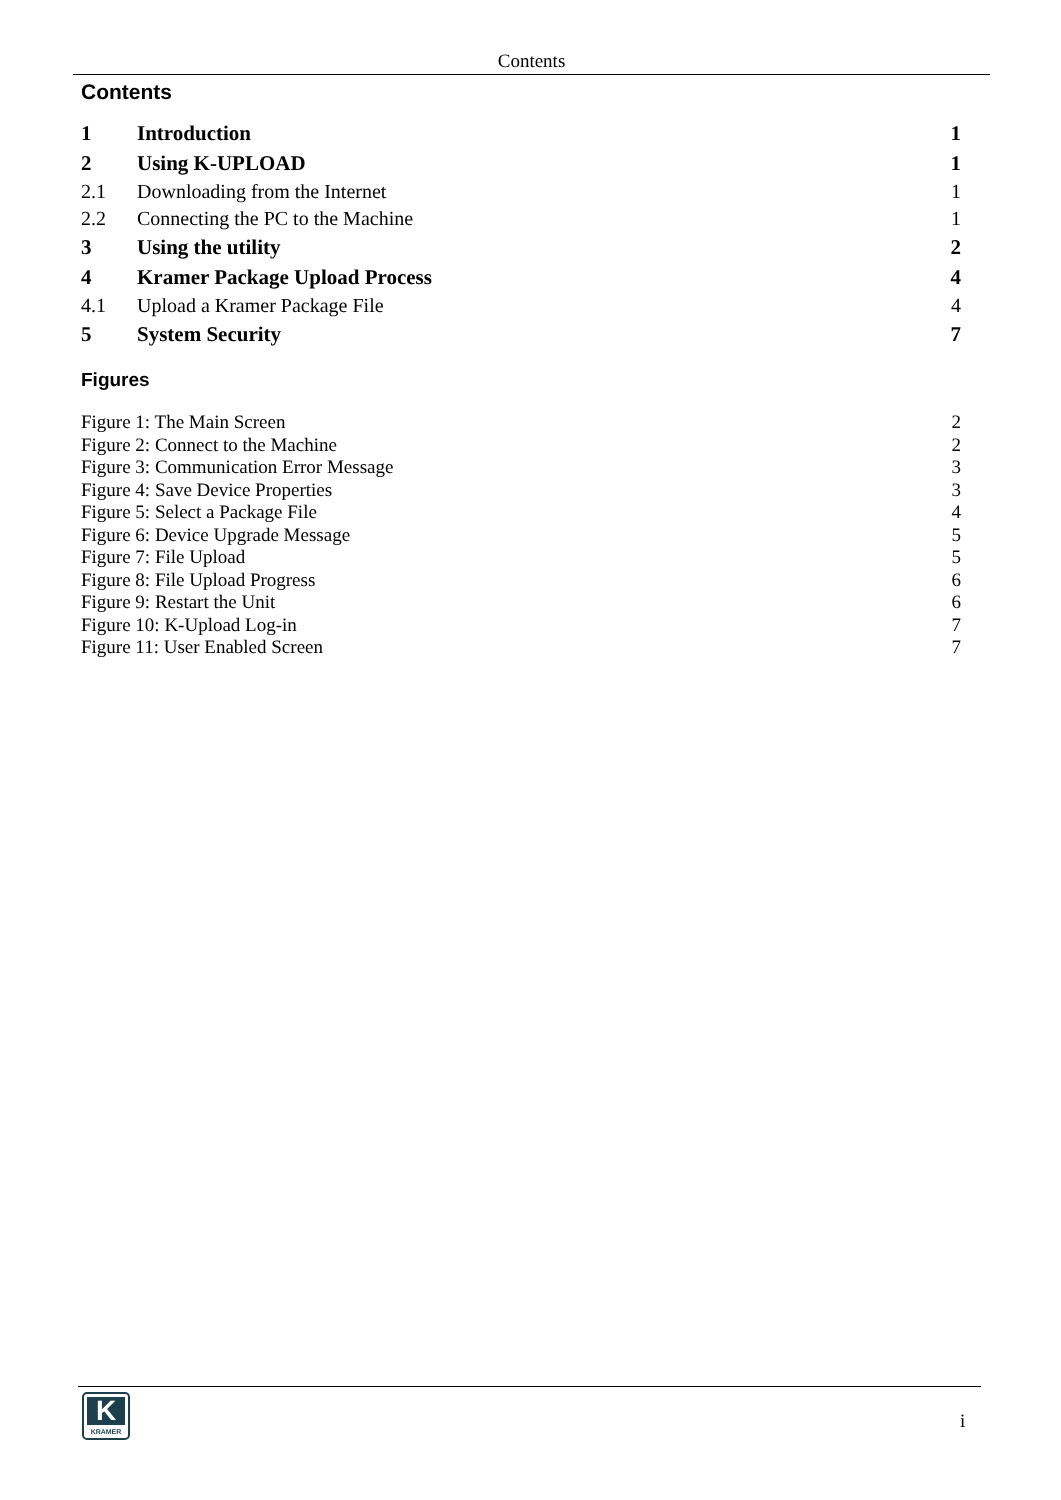Contents
Contents
1 Introduction 1
2 Using K-UPLOAD 1
2.1 Downloading from the Internet 1
2.2 Connecting the PC to the Machine 1
3 Using the utility 2
4 Kramer Package Upload Process 4
4.1 Upload a Kramer Package File 4
5 System Security 7
Figures
Figure 1: The Main Screen 2
Figure 2: Connect to the Machine 2
Figure 3: Communication Error Message 3
Figure 4: Save Device Properties 3
Figure 5: Select a Package File 4
Figure 6: Device Upgrade Message 5
Figure 7: File Upload 5
Figure 8: File Upload Progress 6
Figure 9: Restart the Unit 6
Figure 10: K-Upload Log-in 7
Figure 11: User Enabled Screen 7
K
KRAMER
i